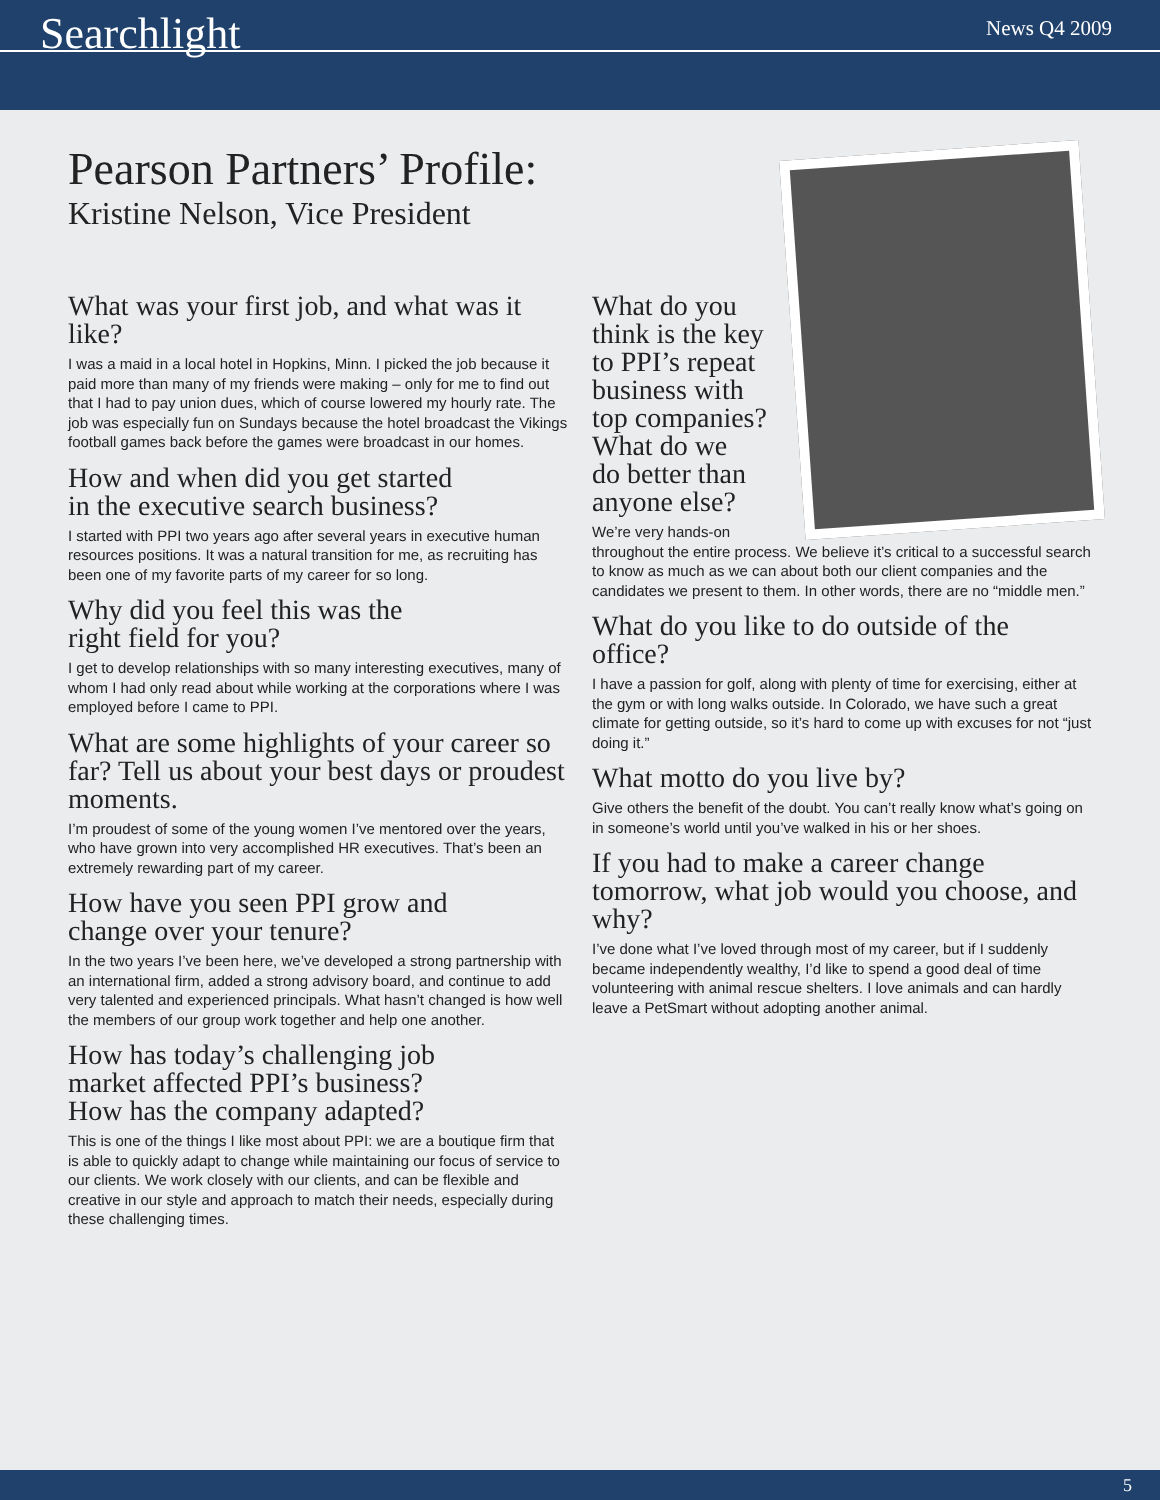Searchlight News Q4 2009
Pearson Partners’ Profile:
Kristine Nelson, Vice President
What was your first job, and what was it like?
I was a maid in a local hotel in Hopkins, Minn. I picked the job because it paid more than many of my friends were making – only for me to find out that I had to pay union dues, which of course lowered my hourly rate. The job was especially fun on Sundays because the hotel broadcast the Vikings football games back before the games were broadcast in our homes.
How and when did you get started
in the executive search business?
I started with PPI two years ago after several years in executive human resources positions. It was a natural transition for me, as recruiting has been one of my favorite parts of my career for so long.
Why did you feel this was the
right field for you?
I get to develop relationships with so many interesting executives, many of whom I had only read about while working at the corporations where I was employed before I came to PPI.
What are some highlights of your career so far? Tell us about your best days or proudest moments.
I’m proudest of some of the young women I’ve mentored over the years, who have grown into very accomplished HR executives. That’s been an extremely rewarding part of my career.
How have you seen PPI grow and
change over your tenure?
In the two years I’ve been here, we’ve developed a strong partnership with an international firm, added a strong advisory board, and continue to add very talented and experienced principals. What hasn’t changed is how well the members of our group work together and help one another.
How has today’s challenging job
market affected PPI’s business?
How has the company adapted?
This is one of the things I like most about PPI: we are a boutique firm that is able to quickly adapt to change while maintaining our focus of service to our clients. We work closely with our clients, and can be flexible and creative in our style and approach to match their needs, especially during these challenging times.
What do you
think is the key
to PPI’s repeat
business with
top companies?
What do we
do better than
anyone else?
We’re very hands-on throughout the entire process. We believe it’s critical to a successful search to know as much as we can about both our client companies and the candidates we present to them. In other words, there are no “middle men.”
What do you like to do outside of the office?
I have a passion for golf, along with plenty of time for exercising, either at the gym or with long walks outside. In Colorado, we have such a great climate for getting outside, so it’s hard to come up with excuses for not “just doing it.”
What motto do you live by?
Give others the benefit of the doubt. You can’t really know what’s going on in someone’s world until you’ve walked in his or her shoes.
If you had to make a career change tomorrow, what job would you choose, and why?
I’ve done what I’ve loved through most of my career, but if I suddenly became independently wealthy, I’d like to spend a good deal of time volunteering with animal rescue shelters. I love animals and can hardly leave a PetSmart without adopting another animal.
5